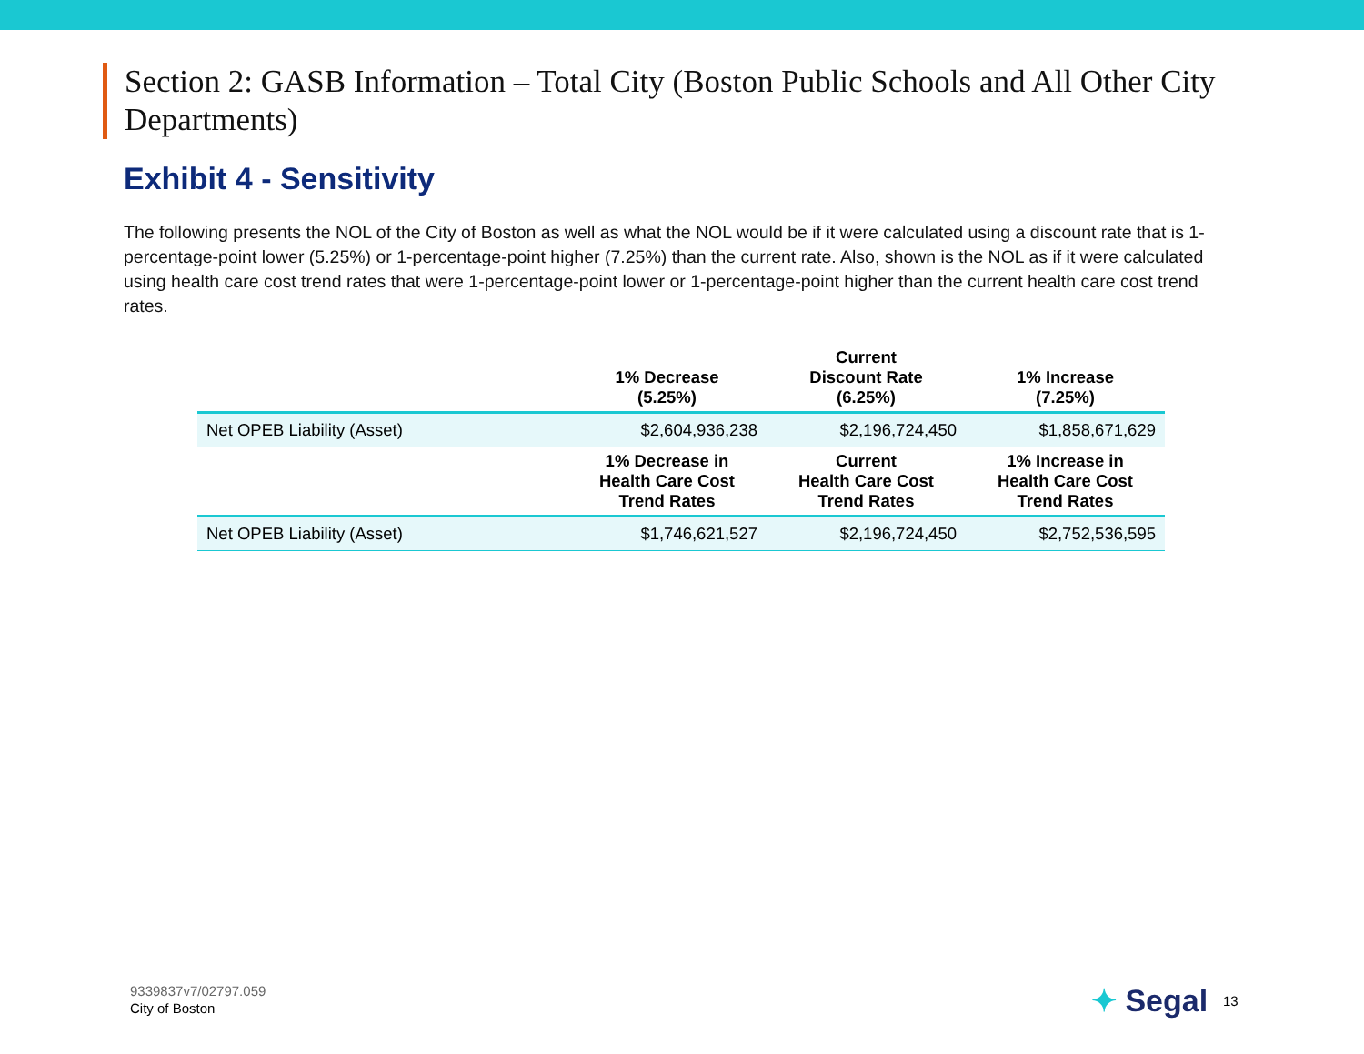Section 2: GASB Information – Total City (Boston Public Schools and All Other City Departments)
Exhibit 4 - Sensitivity
The following presents the NOL of the City of Boston as well as what the NOL would be if it were calculated using a discount rate that is 1-percentage-point lower (5.25%) or 1-percentage-point higher (7.25%) than the current rate. Also, shown is the NOL as if it were calculated using health care cost trend rates that were 1-percentage-point lower or 1-percentage-point higher than the current health care cost trend rates.
| | 1% Decrease (5.25%) | Current Discount Rate (6.25%) | 1% Increase (7.25%) |
| --- | --- | --- | --- |
| Net OPEB Liability (Asset) | $2,604,936,238 | $2,196,724,450 | $1,858,671,629 |
| | 1% Decrease in Health Care Cost Trend Rates | Current Health Care Cost Trend Rates | 1% Increase in Health Care Cost Trend Rates |
| Net OPEB Liability (Asset) | $1,746,621,527 | $2,196,724,450 | $2,752,536,595 |
9339837v7/02797.059
City of Boston
✦ Segal 13